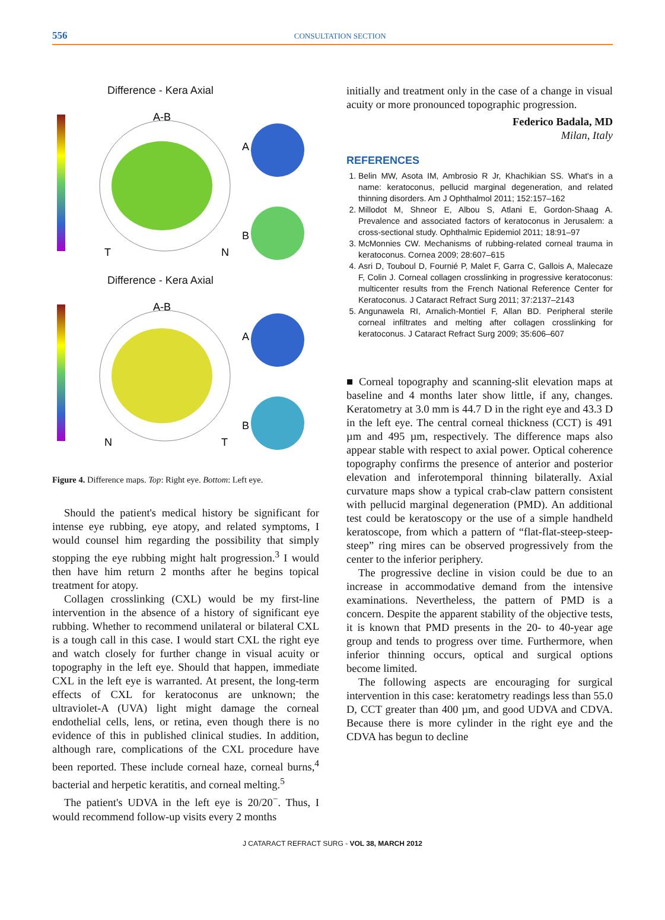556
CONSULTATION SECTION
Difference - Kera Axial
A-B
A
B
T
N
Difference - Kera Axial
A-B
A
B
N
T
Figure 4. Difference maps. Top: Right eye. Bottom: Left eye.
Should the patient's medical history be significant for intense eye rubbing, eye atopy, and related symptoms, I would counsel him regarding the possibility that simply stopping the eye rubbing might halt progression.<sup>3</sup> I would then have him return 2 months after he begins topical treatment for atopy.
Collagen crosslinking (CXL) would be my first-line intervention in the absence of a history of significant eye rubbing. Whether to recommend unilateral or bilateral CXL is a tough call in this case. I would start CXL the right eye and watch closely for further change in visual acuity or topography in the left eye. Should that happen, immediate CXL in the left eye is warranted. At present, the long-term effects of CXL for keratoconus are unknown; the ultraviolet-A (UVA) light might damage the corneal endothelial cells, lens, or retina, even though there is no evidence of this in published clinical studies. In addition, although rare, complications of the CXL procedure have been reported. These include corneal haze, corneal burns,<sup>4</sup> bacterial and herpetic keratitis, and corneal melting.<sup>5</sup>
The patient's UDVA in the left eye is 20/20<sup>−</sup>. Thus, I would recommend follow-up visits every 2 months
initially and treatment only in the case of a change in visual acuity or more pronounced topographic progression.
Federico Badala, MD
Milan, Italy
REFERENCES
1. Belin MW, Asota IM, Ambrosio R Jr, Khachikian SS. What's in a name: keratoconus, pellucid marginal degeneration, and related thinning disorders. Am J Ophthalmol 2011; 152:157–162
2. Millodot M, Shneor E, Albou S, Atlani E, Gordon-Shaag A. Prevalence and associated factors of keratoconus in Jerusalem: a cross-sectional study. Ophthalmic Epidemiol 2011; 18:91–97
3. McMonnies CW. Mechanisms of rubbing-related corneal trauma in keratoconus. Cornea 2009; 28:607–615
4. Asri D, Touboul D, Fournié P, Malet F, Garra C, Gallois A, Malecaze F, Colin J. Corneal collagen crosslinking in progressive keratoconus: multicenter results from the French National Reference Center for Keratoconus. J Cataract Refract Surg 2011; 37:2137–2143
5. Angunawela RI, Arnalich-Montiel F, Allan BD. Peripheral sterile corneal infiltrates and melting after collagen crosslinking for keratoconus. J Cataract Refract Surg 2009; 35:606–607
■ Corneal topography and scanning-slit elevation maps at baseline and 4 months later show little, if any, changes. Keratometry at 3.0 mm is 44.7 D in the right eye and 43.3 D in the left eye. The central corneal thickness (CCT) is 491 µm and 495 µm, respectively. The difference maps also appear stable with respect to axial power. Optical coherence topography confirms the presence of anterior and posterior elevation and inferotemporal thinning bilaterally. Axial curvature maps show a typical crab-claw pattern consistent with pellucid marginal degeneration (PMD). An additional test could be keratoscopy or the use of a simple handheld keratoscope, from which a pattern of “flat-flat-steep-steep-steep” ring mires can be observed progressively from the center to the inferior periphery.
The progressive decline in vision could be due to an increase in accommodative demand from the intensive examinations. Nevertheless, the pattern of PMD is a concern. Despite the apparent stability of the objective tests, it is known that PMD presents in the 20- to 40-year age group and tends to progress over time. Furthermore, when inferior thinning occurs, optical and surgical options become limited.
The following aspects are encouraging for surgical intervention in this case: keratometry readings less than 55.0 D, CCT greater than 400 µm, and good UDVA and CDVA. Because there is more cylinder in the right eye and the CDVA has begun to decline
J CATARACT REFRACT SURG - VOL 38, MARCH 2012